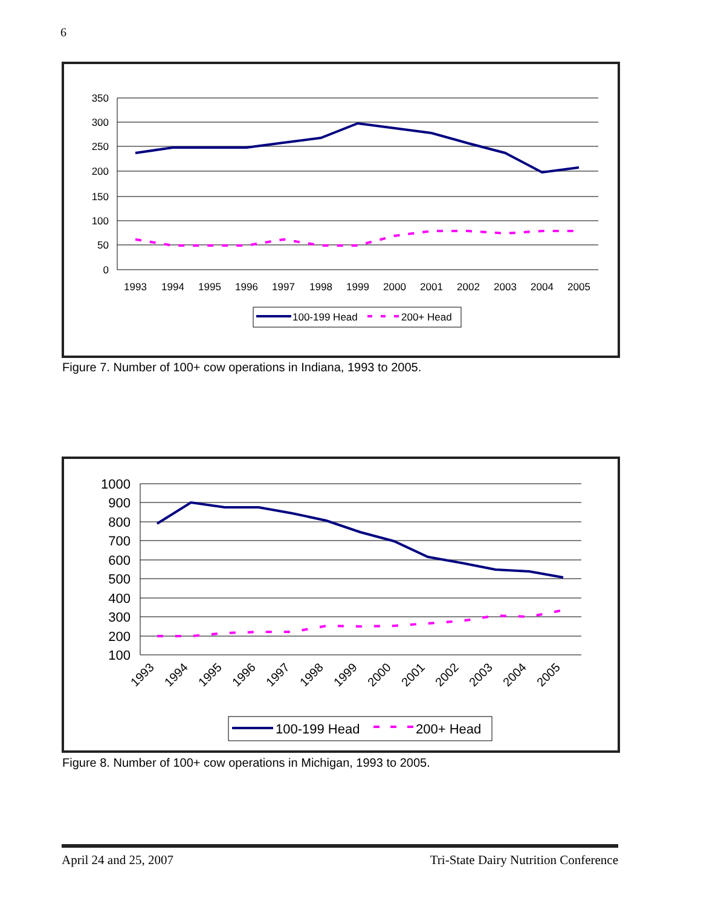6
350
300
250
200
150
100
50
0
1993
1994
1995
1996
1997
1998
1999
2000
2001
2002
2003
2004
2005
100-199 Head
200+ Head
Figure 7. Number of 100+ cow operations in Indiana, 1993 to 2005.
1000
900
800
700
600
500
400
300
200
100
1993
1994
1995
1996
1997
1998
1999
2000
2001
2002
2003
2004
2005
100-199 Head
200+ Head
Figure 8. Number of 100+ cow operations in Michigan, 1993 to 2005.
April 24 and 25, 2007 Tri-State Dairy Nutrition Conference